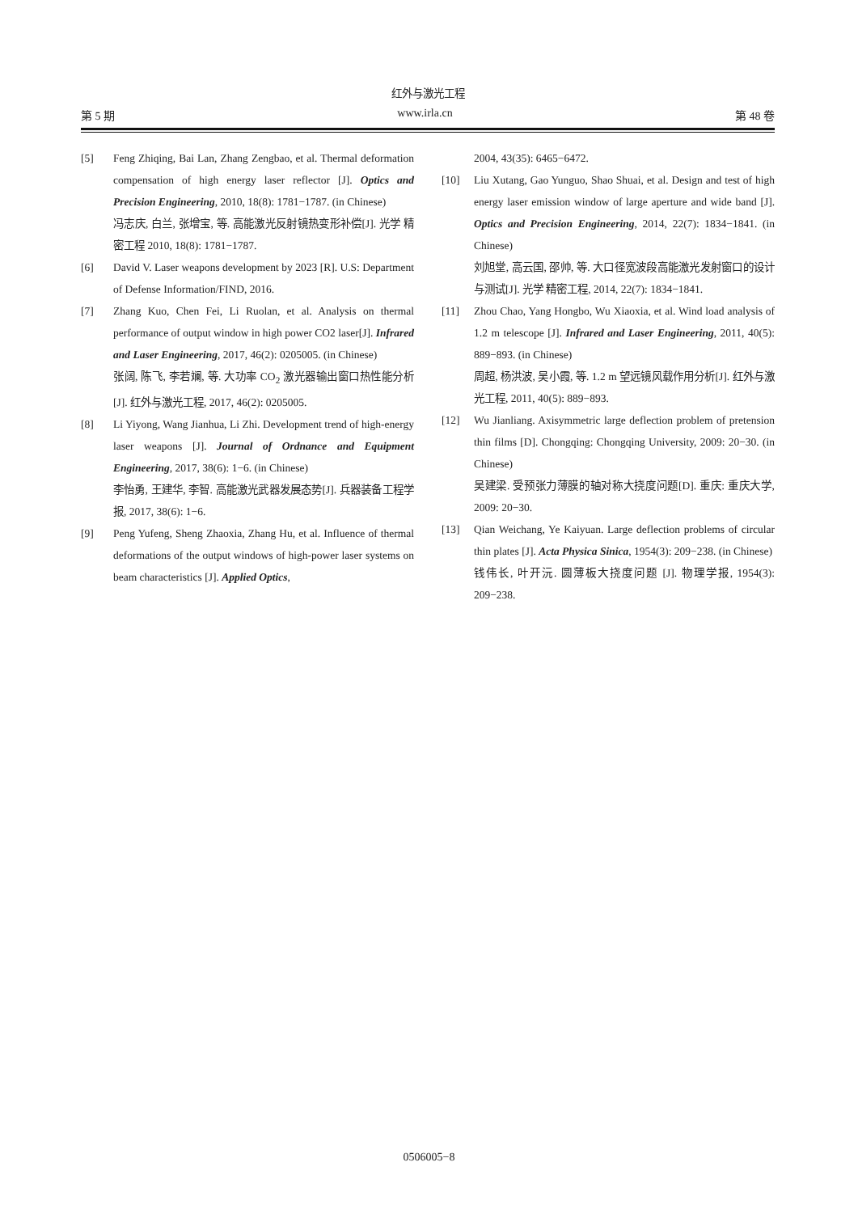红外与激光工程
第 5 期 www.irla.cn 第 48 卷
[5] Feng Zhiqing, Bai Lan, Zhang Zengbao, et al. Thermal deformation compensation of high energy laser reflector [J]. Optics and Precision Engineering, 2010, 18(8): 1781−1787. (in Chinese)
冯志庆, 白兰, 张增宝, 等. 高能激光反射镜热变形补偿[J]. 光学 精密工程 2010, 18(8): 1781−1787.
[6] David V. Laser weapons development by 2023 [R]. U.S: Department of Defense Information/FIND, 2016.
[7] Zhang Kuo, Chen Fei, Li Ruolan, et al. Analysis on thermal performance of output window in high power CO2 laser[J]. Infrared and Laser Engineering, 2017, 46(2): 0205005. (in Chinese)
张阔, 陈飞, 李若斓, 等. 大功率 CO<sub>2</sub> 激光器输出窗口热性能分析[J]. 红外与激光工程, 2017, 46(2): 0205005.
[8] Li Yiyong, Wang Jianhua, Li Zhi. Development trend of high-energy laser weapons [J]. Journal of Ordnance and Equipment Engineering, 2017, 38(6): 1−6. (in Chinese)
李怡勇, 王建华, 李智. 高能激光武器发展态势[J]. 兵器装备工程学报, 2017, 38(6): 1−6.
[9] Peng Yufeng, Sheng Zhaoxia, Zhang Hu, et al. Influence of thermal deformations of the output windows of high-power laser systems on beam characteristics [J]. Applied Optics,
2004, 43(35): 6465−6472.
[10] Liu Xutang, Gao Yunguo, Shao Shuai, et al. Design and test of high energy laser emission window of large aperture and wide band [J]. Optics and Precision Engineering, 2014, 22(7): 1834−1841. (in Chinese)
刘旭堂, 高云国, 邵帅, 等. 大口径宽波段高能激光发射窗口的设计与测试[J]. 光学 精密工程, 2014, 22(7): 1834−1841.
[11] Zhou Chao, Yang Hongbo, Wu Xiaoxia, et al. Wind load analysis of 1.2 m telescope [J]. Infrared and Laser Engineering, 2011, 40(5): 889−893. (in Chinese)
周超, 杨洪波, 吴小霞, 等. 1.2 m 望远镜风载作用分析[J]. 红外与激光工程, 2011, 40(5): 889−893.
[12] Wu Jianliang. Axisymmetric large deflection problem of pretension thin films [D]. Chongqing: Chongqing University, 2009: 20−30. (in Chinese)
吴建梁. 受预张力薄膜的轴对称大挠度问题[D]. 重庆: 重庆大学, 2009: 20−30.
[13] Qian Weichang, Ye Kaiyuan. Large deflection problems of circular thin plates [J]. Acta Physica Sinica, 1954(3): 209−238. (in Chinese)
钱伟长, 叶开沅. 圆薄板大挠度问题 [J]. 物理学报, 1954(3): 209−238.
0506005−8